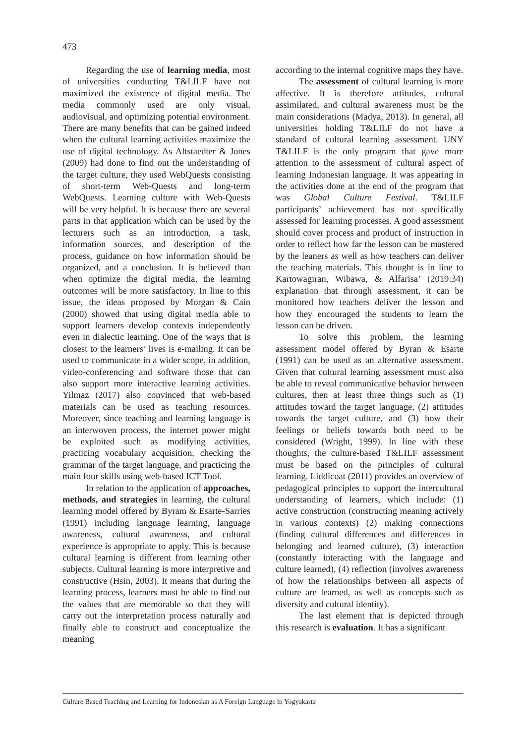473
Regarding the use of learning media, most of universities conducting T&LILF have not maximized the existence of digital media. The media commonly used are only visual, audiovisual, and optimizing potential environment. There are many benefits that can be gained indeed when the cultural learning activities maximize the use of digital technology. As Altstaedter & Jones (2009) had done to find out the understanding of the target culture, they used WebQuests consisting of short-term Web-Quests and long-term WebQuests. Learning culture with Web-Quests will be very helpful. It is because there are several parts in that application which can be used by the lecturers such as an introduction, a task, information sources, and description of the process, guidance on how information should be organized, and a conclusion. It is believed than when optimize the digital media, the learning outcomes will be more satisfactory. In line to this issue, the ideas proposed by Morgan & Cain (2000) showed that using digital media able to support learners develop contexts independently even in dialectic learning. One of the ways that is closest to the learners’ lives is e-mailing. It can be used to communicate in a wider scope, in addition, video-conferencing and software those that can also support more interactive learning activities. Yilmaz (2017) also convinced that web-based materials can be used as teaching resources. Moreover, since teaching and learning language is an interwoven process, the internet power might be exploited such as modifying activities, practicing vocabulary acquisition, checking the grammar of the target language, and practicing the main four skills using web-based ICT Tool.
In relation to the application of approaches, methods, and strategies in learning, the cultural learning model offered by Byram & Esarte-Sarries (1991) including language learning, language awareness, cultural awareness, and cultural experience is appropriate to apply. This is because cultural learning is different from learning other subjects. Cultural learning is more interpretive and constructive (Hsin, 2003). It means that during the learning process, learners must be able to find out the values that are memorable so that they will carry out the interpretation process naturally and finally able to construct and conceptualize the meaning
according to the internal cognitive maps they have.
The assessment of cultural learning is more affective. It is therefore attitudes, cultural assimilated, and cultural awareness must be the main considerations (Madya, 2013). In general, all universities holding T&LILF do not have a standard of cultural learning assessment. UNY T&LILF is the only program that gave more attention to the assessment of cultural aspect of learning Indonesian language. It was appearing in the activities done at the end of the program that was Global Culture Festival. T&LILF participants’ achievement has not specifically assessed for learning processes. A good assessment should cover process and product of instruction in order to reflect how far the lesson can be mastered by the leaners as well as how teachers can deliver the teaching materials. This thought is in line to Kartowagiran, Wibawa, & Alfarisa’ (2019:34) explanation that through assessment, it can be monitored how teachers deliver the lesson and how they encouraged the students to learn the lesson can be driven.
To solve this problem, the learning assessment model offered by Byran & Esarte (1991) can be used as an alternative assessment. Given that cultural learning assessment must also be able to reveal communicative behavior between cultures, then at least three things such as (1) attitudes toward the target language, (2) attitudes towards the target culture, and (3) how their feelings or beliefs towards both need to be considered (Wright, 1999). In line with these thoughts, the culture-based T&LILF assessment must be based on the principles of cultural learning. Liddicoat (2011) provides an overview of pedagogical principles to support the intercultural understanding of learners, which include: (1) active construction (constructing meaning actively in various contexts) (2) making connections (finding cultural differences and differences in belonging and learned culture), (3) interaction (constantly interacting with the language and culture learned), (4) reflection (involves awareness of how the relationships between all aspects of culture are learned, as well as concepts such as diversity and cultural identity).
The last element that is depicted through this research is evaluation. It has a significant
Culture Based Teaching and Learning for Indonesian as A Foreign Language in Yogyakarta